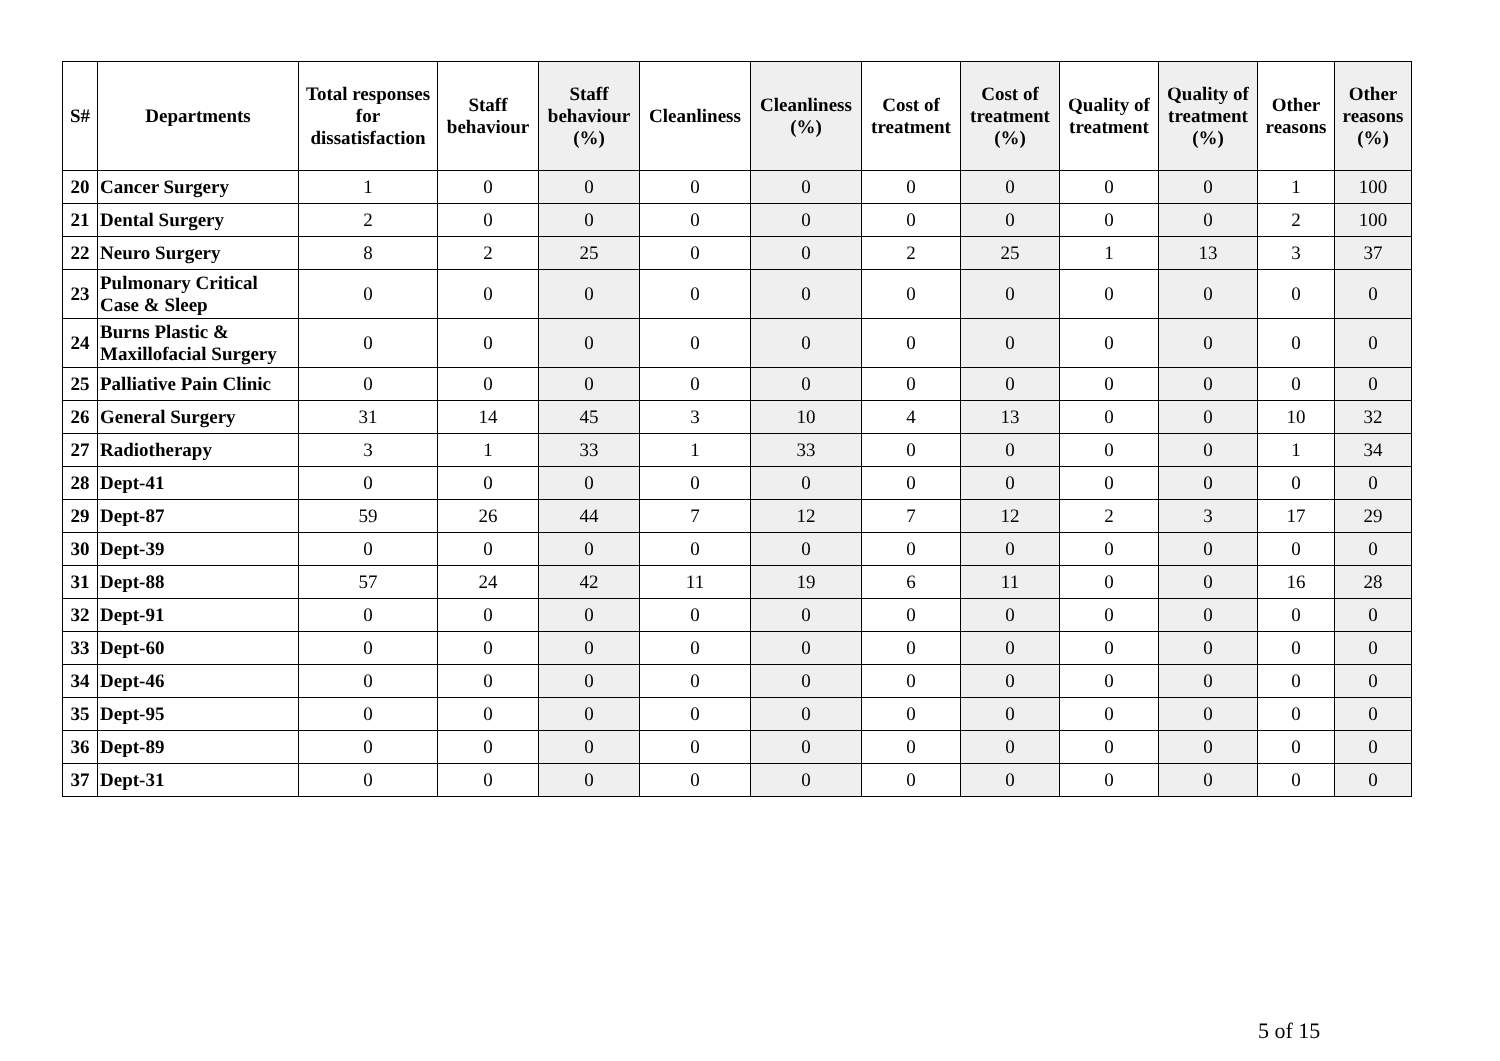| S# | Departments | Total responses for dissatisfaction | Staff behaviour | Staff behaviour (%) | Cleanliness | Cleanliness (%) | Cost of treatment | Cost of treatment (%) | Quality of treatment | Quality of treatment (%) | Other reasons | Other reasons (%) |
| --- | --- | --- | --- | --- | --- | --- | --- | --- | --- | --- | --- | --- |
| 20 | Cancer Surgery | 1 | 0 | 0 | 0 | 0 | 0 | 0 | 0 | 0 | 1 | 100 |
| 21 | Dental Surgery | 2 | 0 | 0 | 0 | 0 | 0 | 0 | 0 | 0 | 2 | 100 |
| 22 | Neuro Surgery | 8 | 2 | 25 | 0 | 0 | 2 | 25 | 1 | 13 | 3 | 37 |
| 23 | Pulmonary Critical Case & Sleep | 0 | 0 | 0 | 0 | 0 | 0 | 0 | 0 | 0 | 0 | 0 |
| 24 | Burns Plastic & Maxillofacial Surgery | 0 | 0 | 0 | 0 | 0 | 0 | 0 | 0 | 0 | 0 | 0 |
| 25 | Palliative Pain Clinic | 0 | 0 | 0 | 0 | 0 | 0 | 0 | 0 | 0 | 0 | 0 |
| 26 | General Surgery | 31 | 14 | 45 | 3 | 10 | 4 | 13 | 0 | 0 | 10 | 32 |
| 27 | Radiotherapy | 3 | 1 | 33 | 1 | 33 | 0 | 0 | 0 | 0 | 1 | 34 |
| 28 | Dept-41 | 0 | 0 | 0 | 0 | 0 | 0 | 0 | 0 | 0 | 0 | 0 |
| 29 | Dept-87 | 59 | 26 | 44 | 7 | 12 | 7 | 12 | 2 | 3 | 17 | 29 |
| 30 | Dept-39 | 0 | 0 | 0 | 0 | 0 | 0 | 0 | 0 | 0 | 0 | 0 |
| 31 | Dept-88 | 57 | 24 | 42 | 11 | 19 | 6 | 11 | 0 | 0 | 16 | 28 |
| 32 | Dept-91 | 0 | 0 | 0 | 0 | 0 | 0 | 0 | 0 | 0 | 0 | 0 |
| 33 | Dept-60 | 0 | 0 | 0 | 0 | 0 | 0 | 0 | 0 | 0 | 0 | 0 |
| 34 | Dept-46 | 0 | 0 | 0 | 0 | 0 | 0 | 0 | 0 | 0 | 0 | 0 |
| 35 | Dept-95 | 0 | 0 | 0 | 0 | 0 | 0 | 0 | 0 | 0 | 0 | 0 |
| 36 | Dept-89 | 0 | 0 | 0 | 0 | 0 | 0 | 0 | 0 | 0 | 0 | 0 |
| 37 | Dept-31 | 0 | 0 | 0 | 0 | 0 | 0 | 0 | 0 | 0 | 0 | 0 |
5 of 15